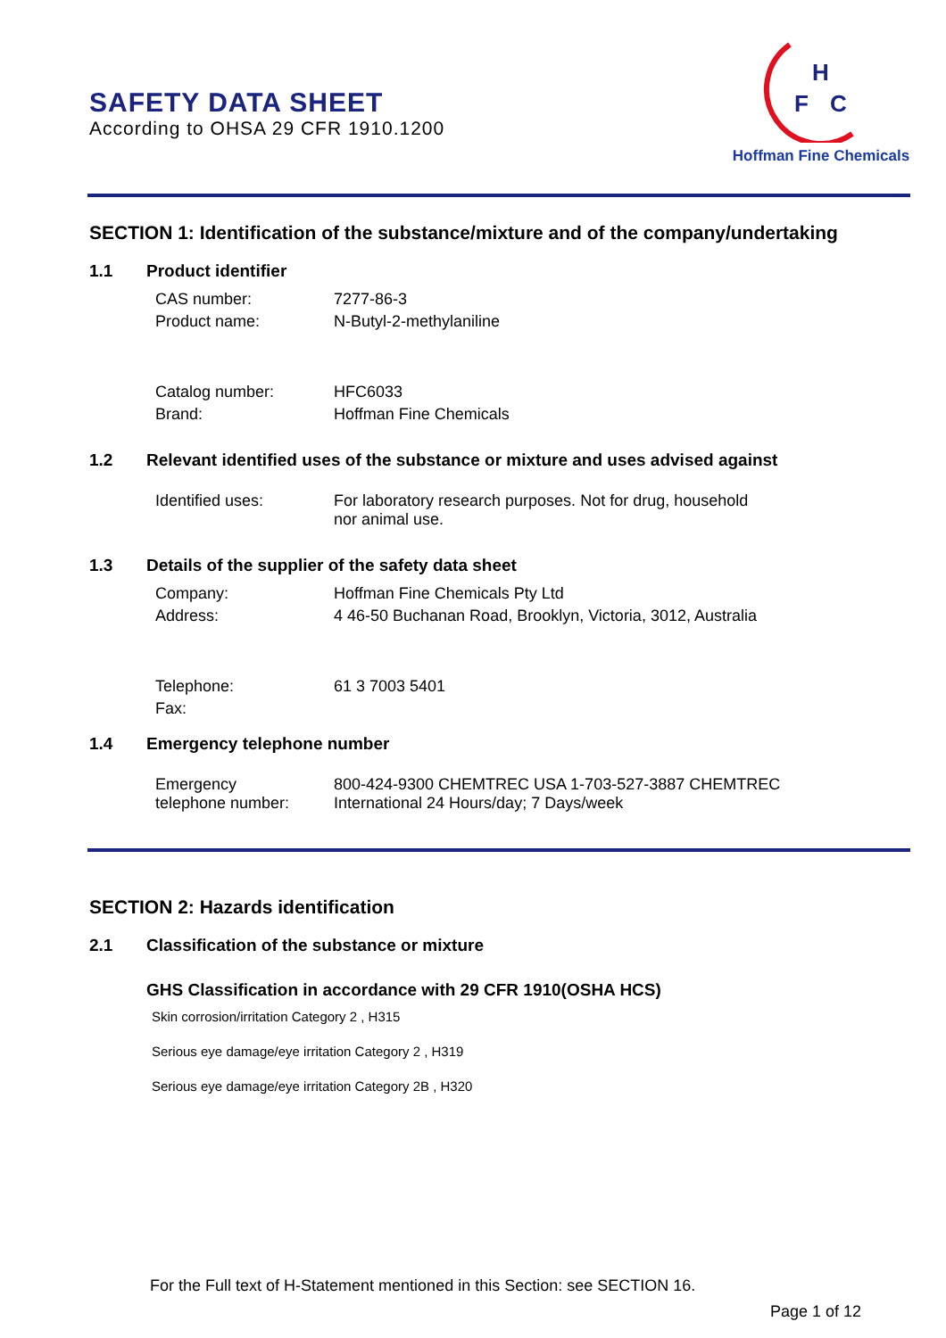SAFETY DATA SHEET
According to OHSA 29 CFR 1910.1200
H
F
C
Hoffman Fine Chemicals
SECTION 1: Identification of the substance/mixture and of the company/undertaking
1.1 Product identifier
CAS number: 7277-86-3
Product name: N-Butyl-2-methylaniline
Catalog number: HFC6033
Brand: Hoffman Fine Chemicals
1.2 Relevant identified uses of the substance or mixture and uses advised against
Identified uses: For laboratory research purposes. Not for drug, household
nor animal use.
1.3 Details of the supplier of the safety data sheet
Company: Hoffman Fine Chemicals Pty Ltd
Address: 4 46-50 Buchanan Road, Brooklyn, Victoria, 3012, Australia
Telephone: 61 3 7003 5401
Fax:
1.4 Emergency telephone number
Emergency
telephone number: 800-424-9300 CHEMTREC USA 1-703-527-3887 CHEMTREC
International 24 Hours/day; 7 Days/week
SECTION 2: Hazards identification
2.1 Classification of the substance or mixture
GHS Classification in accordance with 29 CFR 1910(OSHA HCS)
Skin corrosion/irritation Category 2 , H315
Serious eye damage/eye irritation Category 2 , H319
Serious eye damage/eye irritation Category 2B , H320
For the Full text of H-Statement mentioned in this Section: see SECTION 16.
Page 1 of 12